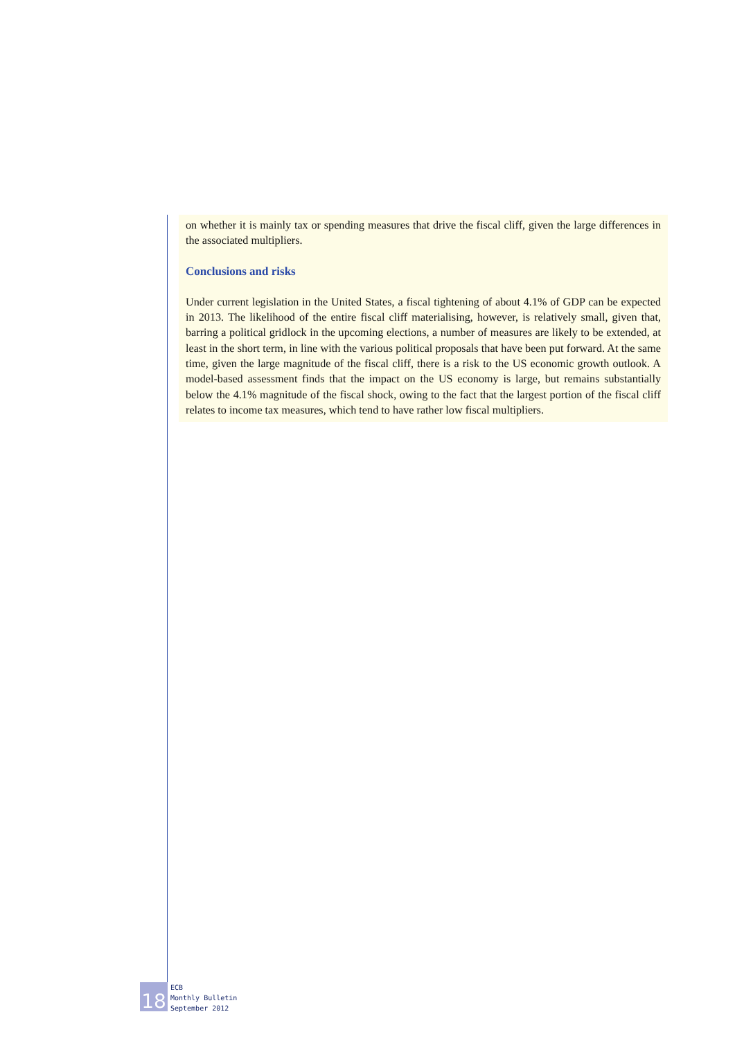on whether it is mainly tax or spending measures that drive the fiscal cliff, given the large differences in the associated multipliers.
Conclusions and risks
Under current legislation in the United States, a fiscal tightening of about 4.1% of GDP can be expected in 2013. The likelihood of the entire fiscal cliff materialising, however, is relatively small, given that, barring a political gridlock in the upcoming elections, a number of measures are likely to be extended, at least in the short term, in line with the various political proposals that have been put forward. At the same time, given the large magnitude of the fiscal cliff, there is a risk to the US economic growth outlook. A model-based assessment finds that the impact on the US economy is large, but remains substantially below the 4.1% magnitude of the fiscal shock, owing to the fact that the largest portion of the fiscal cliff relates to income tax measures, which tend to have rather low fiscal multipliers.
18
ECB
Monthly Bulletin
September 2012